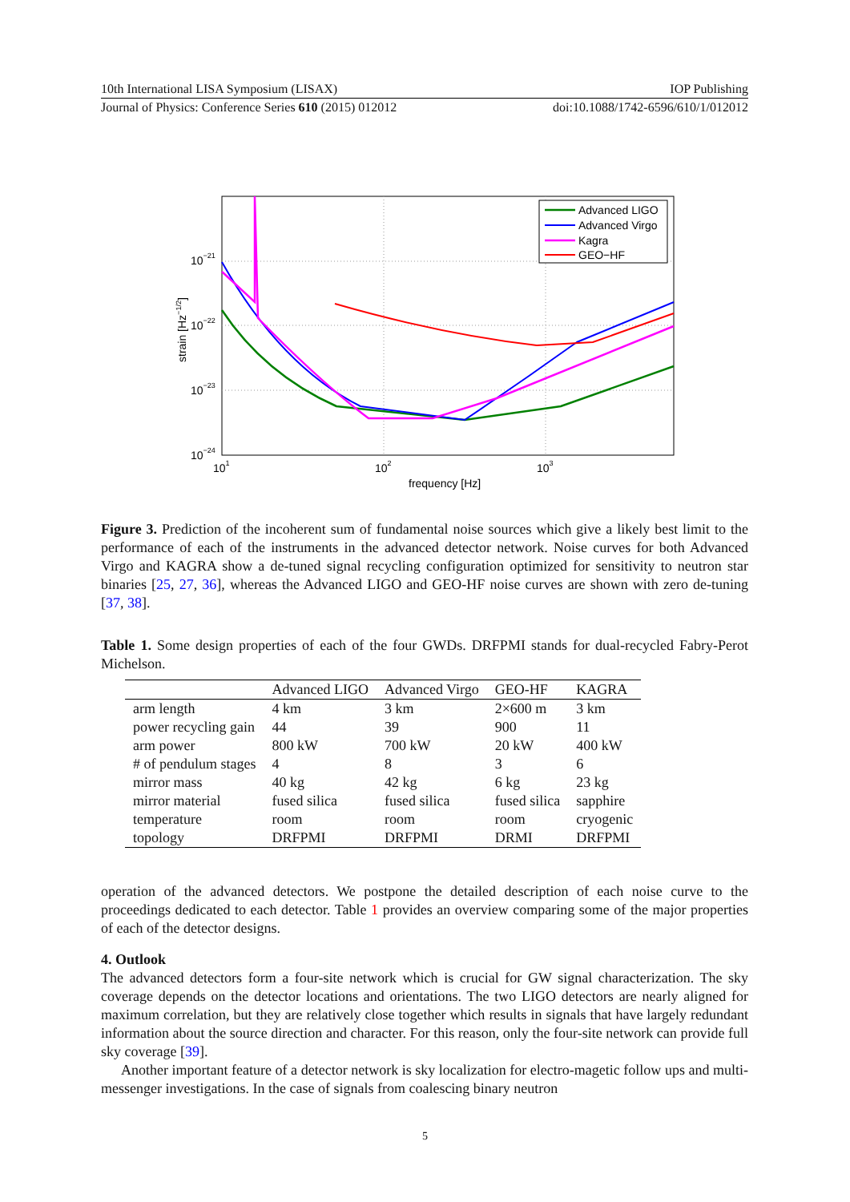10th International LISA Symposium (LISAX) IOP Publishing
Journal of Physics: Conference Series 610 (2015) 012012 doi:10.1088/1742-6596/610/1/012012
Advanced LIGO
Advanced Virgo
Kagra
GEO−HF
10−21
10−22
10−23
10−24
101
102
103
frequency [Hz]
strain [Hz−1/2]
Figure 3. Prediction of the incoherent sum of fundamental noise sources which give a likely best limit to the performance of each of the instruments in the advanced detector network. Noise curves for both Advanced Virgo and KAGRA show a de-tuned signal recycling configuration optimized for sensitivity to neutron star binaries [25, 27, 36], whereas the Advanced LIGO and GEO-HF noise curves are shown with zero de-tuning [37, 38].
Table 1. Some design properties of each of the four GWDs. DRFPMI stands for dual-recycled Fabry-Perot Michelson.
| | Advanced LIGO | Advanced Virgo | GEO-HF | KAGRA |
| --- | --- | --- | --- | --- |
| arm length | 4 km | 3 km | 2×600 m | 3 km |
| power recycling gain | 44 | 39 | 900 | 11 |
| arm power | 800 kW | 700 kW | 20 kW | 400 kW |
| # of pendulum stages | 4 | 8 | 3 | 6 |
| mirror mass | 40 kg | 42 kg | 6 kg | 23 kg |
| mirror material | fused silica | fused silica | fused silica | sapphire |
| temperature | room | room | room | cryogenic |
| topology | DRFPMI | DRFPMI | DRMI | DRFPMI |
operation of the advanced detectors. We postpone the detailed description of each noise curve to the proceedings dedicated to each detector. Table 1 provides an overview comparing some of the major properties of each of the detector designs.
4. Outlook
The advanced detectors form a four-site network which is crucial for GW signal characterization. The sky coverage depends on the detector locations and orientations. The two LIGO detectors are nearly aligned for maximum correlation, but they are relatively close together which results in signals that have largely redundant information about the source direction and character. For this reason, only the four-site network can provide full sky coverage [39].
Another important feature of a detector network is sky localization for electro-magetic follow ups and multi-messenger investigations. In the case of signals from coalescing binary neutron
5